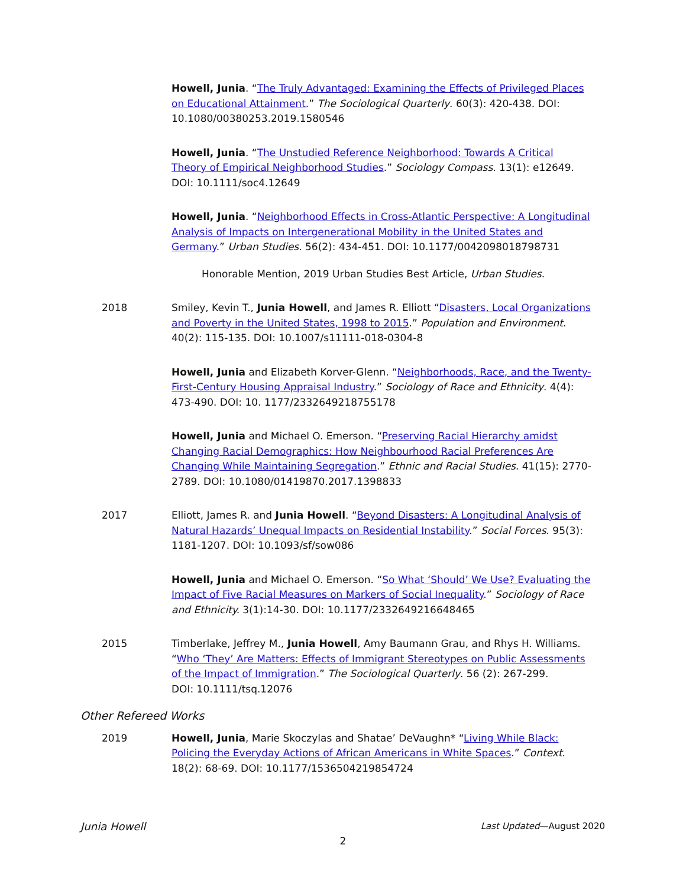Howell, Junia. “The Truly Advantaged: Examining the Effects of Privileged Places on Educational Attainment.” The Sociological Quarterly. 60(3): 420-438. DOI: 10.1080/00380253.2019.1580546
Howell, Junia. “The Unstudied Reference Neighborhood: Towards A Critical Theory of Empirical Neighborhood Studies.” Sociology Compass. 13(1): e12649. DOI: 10.1111/soc4.12649
Howell, Junia. “Neighborhood Effects in Cross-Atlantic Perspective: A Longitudinal Analysis of Impacts on Intergenerational Mobility in the United States and Germany.” Urban Studies. 56(2): 434-451. DOI: 10.1177/0042098018798731
Honorable Mention, 2019 Urban Studies Best Article, Urban Studies.
2018 Smiley, Kevin T., Junia Howell, and James R. Elliott “Disasters, Local Organizations and Poverty in the United States, 1998 to 2015.” Population and Environment. 40(2): 115-135. DOI: 10.1007/s11111-018-0304-8
Howell, Junia and Elizabeth Korver-Glenn. “Neighborhoods, Race, and the Twenty-First-Century Housing Appraisal Industry.” Sociology of Race and Ethnicity. 4(4): 473-490. DOI: 10. 1177/2332649218755178
Howell, Junia and Michael O. Emerson. “Preserving Racial Hierarchy amidst Changing Racial Demographics: How Neighbourhood Racial Preferences Are Changing While Maintaining Segregation.” Ethnic and Racial Studies. 41(15): 2770-2789. DOI: 10.1080/01419870.2017.1398833
2017 Elliott, James R. and Junia Howell. “Beyond Disasters: A Longitudinal Analysis of Natural Hazards’ Unequal Impacts on Residential Instability.” Social Forces. 95(3): 1181-1207. DOI: 10.1093/sf/sow086
Howell, Junia and Michael O. Emerson. “So What ‘Should’ We Use? Evaluating the Impact of Five Racial Measures on Markers of Social Inequality.” Sociology of Race and Ethnicity. 3(1):14-30. DOI: 10.1177/2332649216648465
2015 Timberlake, Jeffrey M., Junia Howell, Amy Baumann Grau, and Rhys H. Williams. “Who ‘They’ Are Matters: Effects of Immigrant Stereotypes on Public Assessments of the Impact of Immigration.” The Sociological Quarterly. 56 (2): 267-299.
DOI: 10.1111/tsq.12076
Other Refereed Works
2019 Howell, Junia, Marie Skoczylas and Shatae’ DeVaughn* “Living While Black: Policing the Everyday Actions of African Americans in White Spaces.” Context. 18(2): 68-69. DOI: 10.1177/1536504219854724
Junia Howell Last Updated—August 2020
2